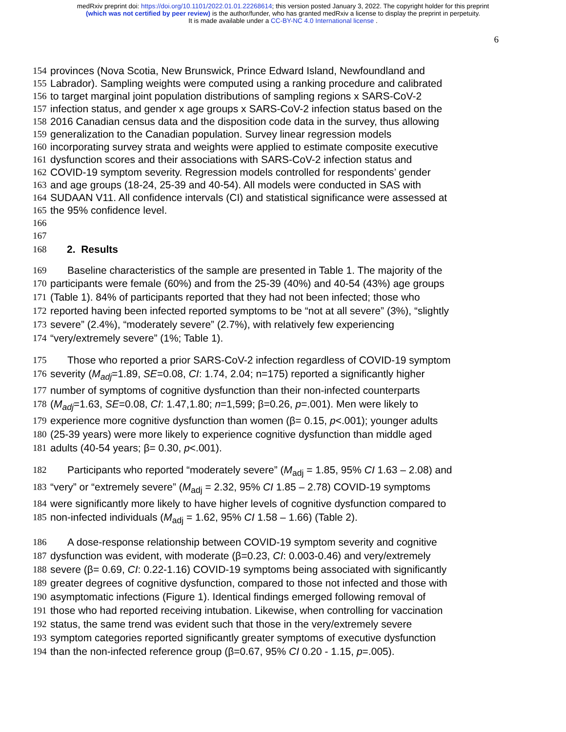medRxiv preprint doi: https://doi.org/10.1101/2022.01.01.22268614; this version posted January 3, 2022. The copyright holder for this preprint
(which was not certified by peer review) is the author/funder, who has granted medRxiv a license to display the preprint in perpetuity.
It is made available under a CC-BY-NC 4.0 International license .
6
154 provinces (Nova Scotia, New Brunswick, Prince Edward Island, Newfoundland and
155 Labrador). Sampling weights were computed using a ranking procedure and calibrated
156 to target marginal joint population distributions of sampling regions x SARS-CoV-2
157 infection status, and gender x age groups x SARS-CoV-2 infection status based on the
158 2016 Canadian census data and the disposition code data in the survey, thus allowing
159 generalization to the Canadian population. Survey linear regression models
160 incorporating survey strata and weights were applied to estimate composite executive
161 dysfunction scores and their associations with SARS-CoV-2 infection status and
162 COVID-19 symptom severity. Regression models controlled for respondents’ gender
163 and age groups (18-24, 25-39 and 40-54). All models were conducted in SAS with
164 SUDAAN V11. All confidence intervals (CI) and statistical significance were assessed at
165 the 95% confidence level.
166
167
168 2. Results
169 Baseline characteristics of the sample are presented in Table 1. The majority of the
170 participants were female (60%) and from the 25-39 (40%) and 40-54 (43%) age groups
171 (Table 1). 84% of participants reported that they had not been infected; those who
172 reported having been infected reported symptoms to be “not at all severe” (3%), “slightly
173 severe” (2.4%), “moderately severe” (2.7%), with relatively few experiencing
174 “very/extremely severe” (1%; Table 1).
175 Those who reported a prior SARS-CoV-2 infection regardless of COVID-19 symptom
176 severity (M<sub>adj</sub>=1.89, SE=0.08, CI: 1.74, 2.04; n=175) reported a significantly higher
177 number of symptoms of cognitive dysfunction than their non-infected counterparts
178 (M<sub>adj</sub>=1.63, SE=0.08, CI: 1.47,1.80; n=1,599; β=0.26, p=.001). Men were likely to
179 experience more cognitive dysfunction than women (β= 0.15, p<.001); younger adults
180 (25-39 years) were more likely to experience cognitive dysfunction than middle aged
181 adults (40-54 years; β= 0.30, p<.001).
182 Participants who reported “moderately severe” (M<sub>adj</sub> = 1.85, 95% CI 1.63 – 2.08) and
183 “very” or “extremely severe” (M<sub>adj</sub> = 2.32, 95% CI 1.85 – 2.78) COVID-19 symptoms
184 were significantly more likely to have higher levels of cognitive dysfunction compared to
185 non-infected individuals (M<sub>adj</sub> = 1.62, 95% CI 1.58 – 1.66) (Table 2).
186 A dose-response relationship between COVID-19 symptom severity and cognitive
187 dysfunction was evident, with moderate (β=0.23, CI: 0.003-0.46) and very/extremely
188 severe (β= 0.69, CI: 0.22-1.16) COVID-19 symptoms being associated with significantly
189 greater degrees of cognitive dysfunction, compared to those not infected and those with
190 asymptomatic infections (Figure 1). Identical findings emerged following removal of
191 those who had reported receiving intubation. Likewise, when controlling for vaccination
192 status, the same trend was evident such that those in the very/extremely severe
193 symptom categories reported significantly greater symptoms of executive dysfunction
194 than the non-infected reference group (β=0.67, 95% CI 0.20 - 1.15, p=.005).